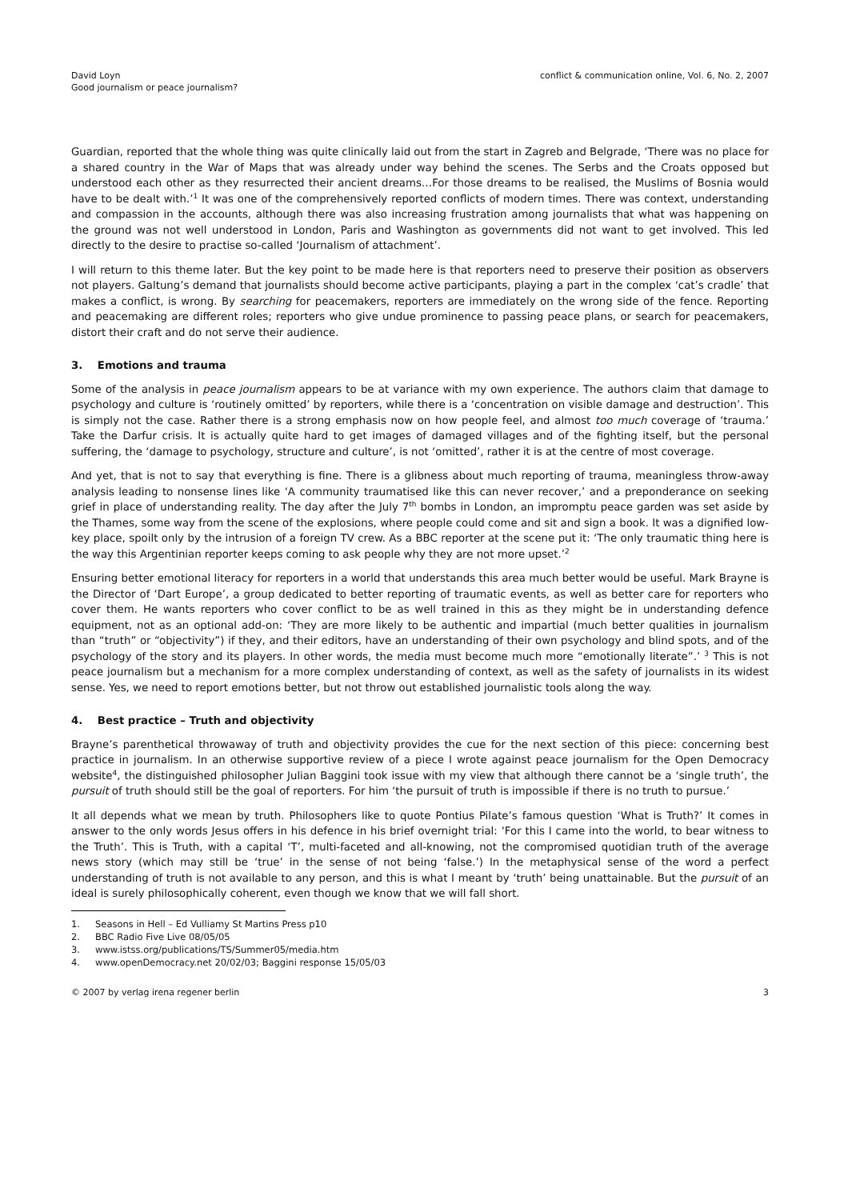David Loyn
Good journalism or peace journalism?
conflict & communication online, Vol. 6, No. 2, 2007
Guardian, reported that the whole thing was quite clinically laid out from the start in Zagreb and Belgrade, ‘There was no place for a shared country in the War of Maps that was already under way behind the scenes. The Serbs and the Croats opposed but understood each other as they resurrected their ancient dreams…For those dreams to be realised, the Muslims of Bosnia would have to be dealt with.’<sup>1</sup> It was one of the comprehensively reported conflicts of modern times. There was context, understanding and compassion in the accounts, although there was also increasing frustration among journalists that what was happening on the ground was not well understood in London, Paris and Washington as governments did not want to get involved. This led directly to the desire to practise so-called ‘Journalism of attachment’.
I will return to this theme later. But the key point to be made here is that reporters need to preserve their position as observers not players. Galtung’s demand that journalists should become active participants, playing a part in the complex ‘cat’s cradle’ that makes a conflict, is wrong. By searching for peacemakers, reporters are immediately on the wrong side of the fence. Reporting and peacemaking are different roles; reporters who give undue prominence to passing peace plans, or search for peacemakers, distort their craft and do not serve their audience.
3. Emotions and trauma
Some of the analysis in peace journalism appears to be at variance with my own experience. The authors claim that damage to psychology and culture is ‘routinely omitted’ by reporters, while there is a ‘concentration on visible damage and destruction’. This is simply not the case. Rather there is a strong emphasis now on how people feel, and almost too much coverage of ‘trauma.’ Take the Darfur crisis. It is actually quite hard to get images of damaged villages and of the fighting itself, but the personal suffering, the ‘damage to psychology, structure and culture’, is not ‘omitted’, rather it is at the centre of most coverage.
And yet, that is not to say that everything is fine. There is a glibness about much reporting of trauma, meaningless throw-away analysis leading to nonsense lines like ‘A community traumatised like this can never recover,’ and a preponderance on seeking grief in place of understanding reality. The day after the July 7<sup>th</sup> bombs in London, an impromptu peace garden was set aside by the Thames, some way from the scene of the explosions, where people could come and sit and sign a book. It was a dignified low-key place, spoilt only by the intrusion of a foreign TV crew. As a BBC reporter at the scene put it: ‘The only traumatic thing here is the way this Argentinian reporter keeps coming to ask people why they are not more upset.’<sup>2</sup>
Ensuring better emotional literacy for reporters in a world that understands this area much better would be useful. Mark Brayne is the Director of ‘Dart Europe’, a group dedicated to better reporting of traumatic events, as well as better care for reporters who cover them. He wants reporters who cover conflict to be as well trained in this as they might be in understanding defence equipment, not as an optional add-on: ‘They are more likely to be authentic and impartial (much better qualities in journalism than “truth” or “objectivity”) if they, and their editors, have an understanding of their own psychology and blind spots, and of the psychology of the story and its players. In other words, the media must become much more “emotionally literate”.’ <sup>3</sup> This is not peace journalism but a mechanism for a more complex understanding of context, as well as the safety of journalists in its widest sense. Yes, we need to report emotions better, but not throw out established journalistic tools along the way.
4. Best practice – Truth and objectivity
Brayne’s parenthetical throwaway of truth and objectivity provides the cue for the next section of this piece: concerning best practice in journalism. In an otherwise supportive review of a piece I wrote against peace journalism for the Open Democracy website<sup>4</sup>, the distinguished philosopher Julian Baggini took issue with my view that although there cannot be a ‘single truth’, the pursuit of truth should still be the goal of reporters. For him ‘the pursuit of truth is impossible if there is no truth to pursue.’
It all depends what we mean by truth. Philosophers like to quote Pontius Pilate’s famous question ‘What is Truth?’ It comes in answer to the only words Jesus offers in his defence in his brief overnight trial: ‘For this I came into the world, to bear witness to the Truth’. This is Truth, with a capital ‘T’, multi-faceted and all-knowing, not the compromised quotidian truth of the average news story (which may still be ‘true’ in the sense of not being ‘false.’) In the metaphysical sense of the word a perfect understanding of truth is not available to any person, and this is what I meant by ‘truth’ being unattainable. But the pursuit of an ideal is surely philosophically coherent, even though we know that we will fall short.
1. Seasons in Hell – Ed Vulliamy St Martins Press p10
2. BBC Radio Five Live 08/05/05
3. www.istss.org/publications/TS/Summer05/media.htm
4. www.openDemocracy.net 20/02/03; Baggini response 15/05/03
© 2007 by verlag irena regener berlin
3